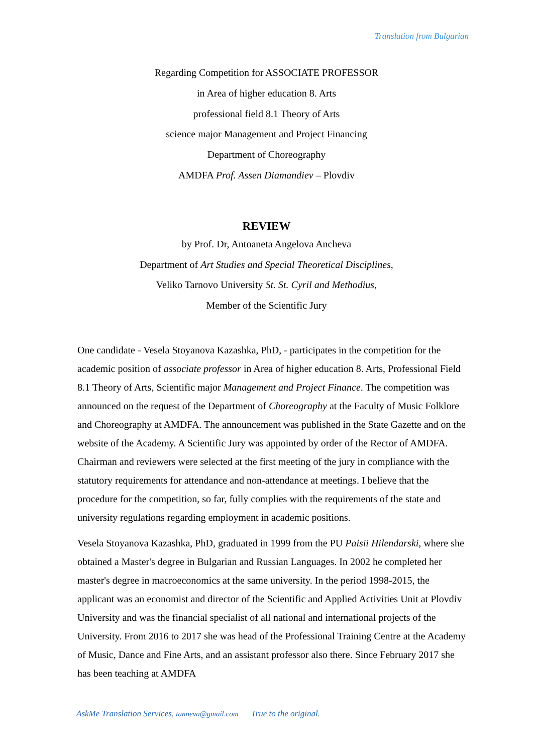Translation from Bulgarian
Regarding Competition for ASSOCIATE PROFESSOR
in Area of higher education 8. Arts
professional field 8.1 Theory of Arts
science major Management and Project Financing
Department of Choreography
AMDFA Prof. Assen Diamandiev – Plovdiv
REVIEW
by Prof. Dr, Antoaneta Angelova Ancheva
Department of Art Studies and Special Theoretical Disciplines,
Veliko Tarnovo University St. St. Cyril and Methodius,
Member of the Scientific Jury
One candidate - Vesela Stoyanova Kazashka, PhD, - participates in the competition for the academic position of associate professor in Area of higher education 8. Arts, Professional Field 8.1 Theory of Arts, Scientific major Management and Project Finance. The competition was announced on the request of the Department of Choreography at the Faculty of Music Folklore and Choreography at AMDFA. The announcement was published in the State Gazette and on the website of the Academy. A Scientific Jury was appointed by order of the Rector of AMDFA. Chairman and reviewers were selected at the first meeting of the jury in compliance with the statutory requirements for attendance and non-attendance at meetings. I believe that the procedure for the competition, so far, fully complies with the requirements of the state and university regulations regarding employment in academic positions.
Vesela Stoyanova Kazashka, PhD, graduated in 1999 from the PU Paisii Hilendarski, where she obtained a Master's degree in Bulgarian and Russian Languages. In 2002 he completed her master's degree in macroeconomics at the same university. In the period 1998-2015, the applicant was an economist and director of the Scientific and Applied Activities Unit at Plovdiv University and was the financial specialist of all national and international projects of the University. From 2016 to 2017 she was head of the Professional Training Centre at the Academy of Music, Dance and Fine Arts, and an assistant professor also there. Since February 2017 she has been teaching at AMDFA
AskMe Translation Services, tanneva@gmail.com True to the original.